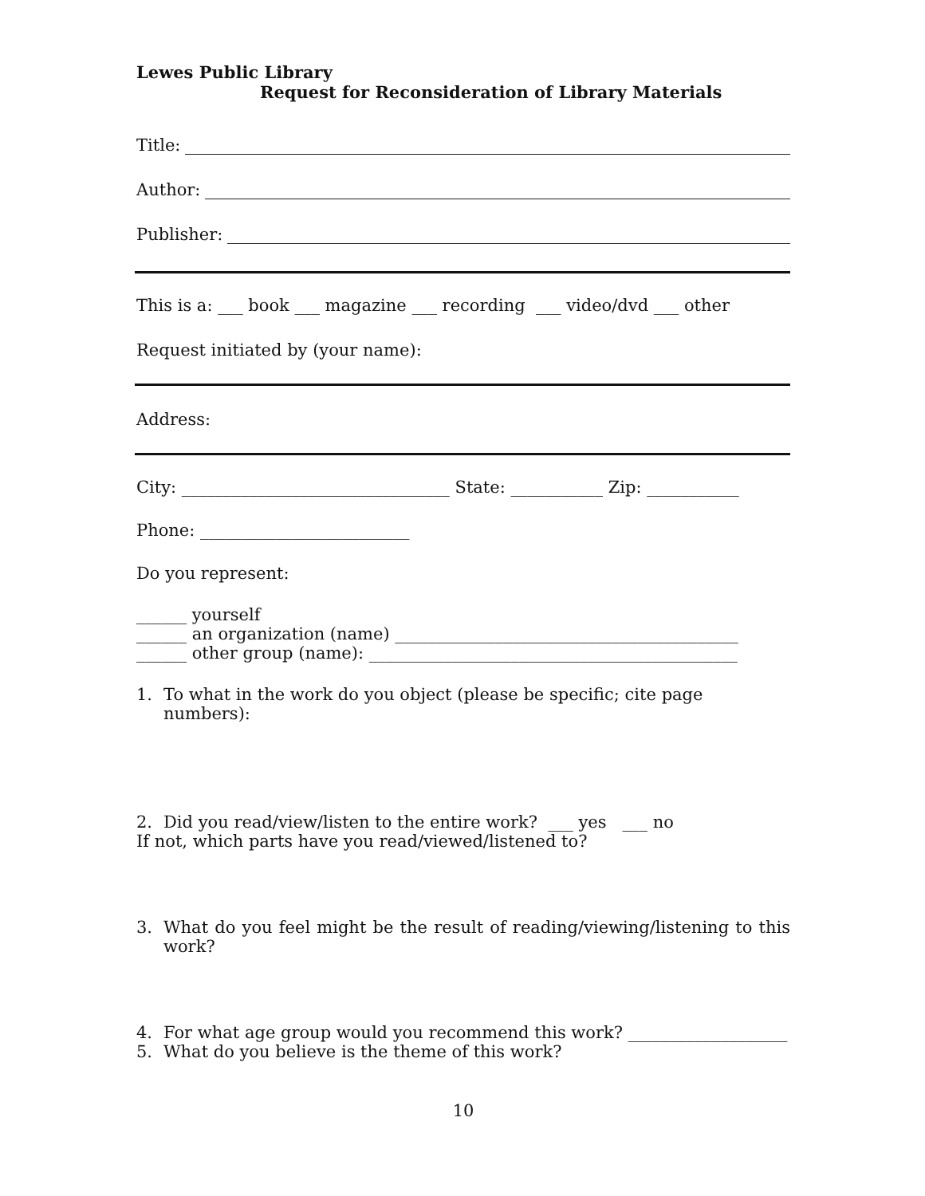Lewes Public Library
Request for Reconsideration of Library Materials
Title:
Author:
Publisher:
This is a: ___ book ___ magazine ___ recording ___ video/dvd ___ other
Request initiated by (your name):
Address:
City: ________________________________ State: ___________ Zip: ___________
Phone: _________________________
Do you represent:
______ yourself
______ an organization (name) _________________________________________
______ other group (name): ____________________________________________
1. To what in the work do you object (please be specific; cite page numbers):
2. Did you read/view/listen to the entire work? ___ yes ___ no
If not, which parts have you read/viewed/listened to?
3. What do you feel might be the result of reading/viewing/listening to this work?
4. For what age group would you recommend this work? ___________________
5. What do you believe is the theme of this work?
10